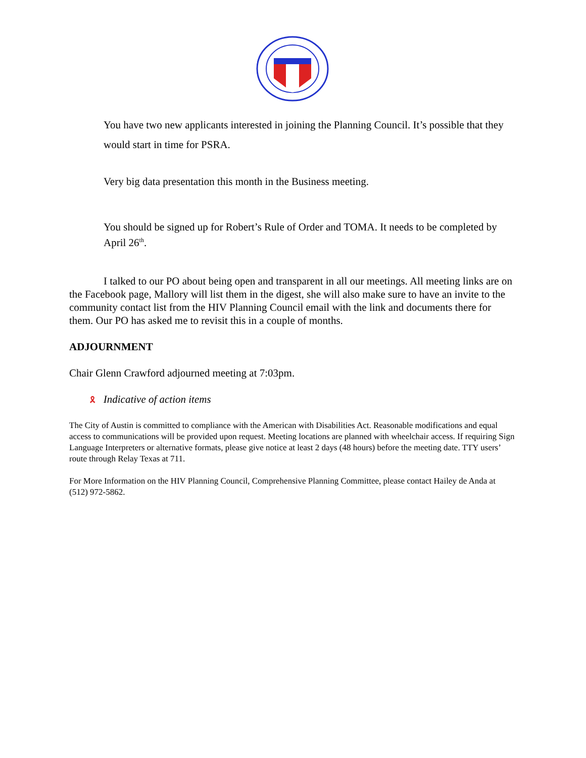You have two new applicants interested in joining the Planning Council. It’s possible that they would start in time for PSRA.
Very big data presentation this month in the Business meeting.
You should be signed up for Robert’s Rule of Order and TOMA. It needs to be completed by April 26<sup>th</sup>.
I talked to our PO about being open and transparent in all our meetings. All meeting links are on the Facebook page, Mallory will list them in the digest, she will also make sure to have an invite to the community contact list from the HIV Planning Council email with the link and documents there for them. Our PO has asked me to revisit this in a couple of months.
ADJOURNMENT
Chair Glenn Crawford adjourned meeting at 7:03pm.
🎗 Indicative of action items
The City of Austin is committed to compliance with the American with Disabilities Act. Reasonable modifications and equal access to communications will be provided upon request. Meeting locations are planned with wheelchair access. If requiring Sign Language Interpreters or alternative formats, please give notice at least 2 days (48 hours) before the meeting date. TTY users’ route through Relay Texas at 711.
For More Information on the HIV Planning Council, Comprehensive Planning Committee, please contact Hailey de Anda at (512) 972-5862.